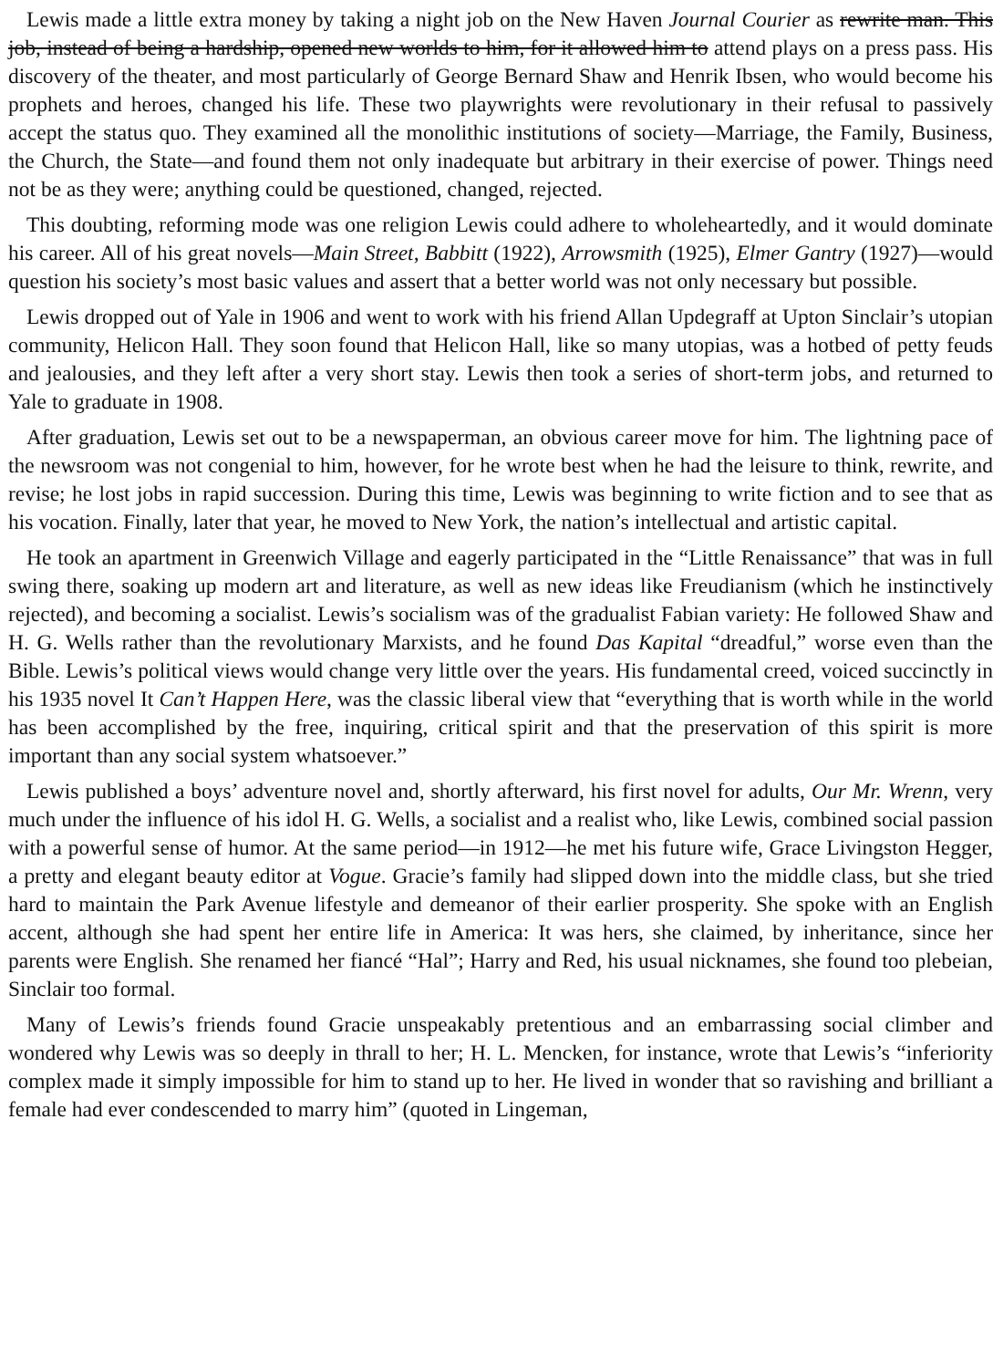Lewis made a little extra money by taking a night job on the New Haven Journal Courier as rewrite man. This job, instead of being a hardship, opened new worlds to him, for it allowed him to attend plays on a press pass. His discovery of the theater, and most particularly of George Bernard Shaw and Henrik Ibsen, who would become his prophets and heroes, changed his life. These two playwrights were revolutionary in their refusal to passively accept the status quo. They examined all the monolithic institutions of society—Marriage, the Family, Business, the Church, the State—and found them not only inadequate but arbitrary in their exercise of power. Things need not be as they were; anything could be questioned, changed, rejected.
This doubting, reforming mode was one religion Lewis could adhere to wholeheartedly, and it would dominate his career. All of his great novels—Main Street, Babbitt (1922), Arrowsmith (1925), Elmer Gantry (1927)—would question his society’s most basic values and assert that a better world was not only necessary but possible.
Lewis dropped out of Yale in 1906 and went to work with his friend Allan Updegraff at Upton Sinclair’s utopian community, Helicon Hall. They soon found that Helicon Hall, like so many utopias, was a hotbed of petty feuds and jealousies, and they left after a very short stay. Lewis then took a series of short-term jobs, and returned to Yale to graduate in 1908.
After graduation, Lewis set out to be a newspaperman, an obvious career move for him. The lightning pace of the newsroom was not congenial to him, however, for he wrote best when he had the leisure to think, rewrite, and revise; he lost jobs in rapid succession. During this time, Lewis was beginning to write fiction and to see that as his vocation. Finally, later that year, he moved to New York, the nation’s intellectual and artistic capital.
He took an apartment in Greenwich Village and eagerly participated in the “Little Renaissance” that was in full swing there, soaking up modern art and literature, as well as new ideas like Freudianism (which he instinctively rejected), and becoming a socialist. Lewis’s socialism was of the gradualist Fabian variety: He followed Shaw and H. G. Wells rather than the revolutionary Marxists, and he found Das Kapital “dreadful,” worse even than the Bible. Lewis’s political views would change very little over the years. His fundamental creed, voiced succinctly in his 1935 novel It Can’t Happen Here, was the classic liberal view that “everything that is worth while in the world has been accomplished by the free, inquiring, critical spirit and that the preservation of this spirit is more important than any social system whatsoever.”
Lewis published a boys’ adventure novel and, shortly afterward, his first novel for adults, Our Mr. Wrenn, very much under the influence of his idol H. G. Wells, a socialist and a realist who, like Lewis, combined social passion with a powerful sense of humor. At the same period—in 1912—he met his future wife, Grace Livingston Hegger, a pretty and elegant beauty editor at Vogue. Gracie’s family had slipped down into the middle class, but she tried hard to maintain the Park Avenue lifestyle and demeanor of their earlier prosperity. She spoke with an English accent, although she had spent her entire life in America: It was hers, she claimed, by inheritance, since her parents were English. She renamed her fiancé “Hal”; Harry and Red, his usual nicknames, she found too plebeian, Sinclair too formal.
Many of Lewis’s friends found Gracie unspeakably pretentious and an embarrassing social climber and wondered why Lewis was so deeply in thrall to her; H. L. Mencken, for instance, wrote that Lewis’s “inferiority complex made it simply impossible for him to stand up to her. He lived in wonder that so ravishing and brilliant a female had ever condescended to marry him” (quoted in Lingeman,